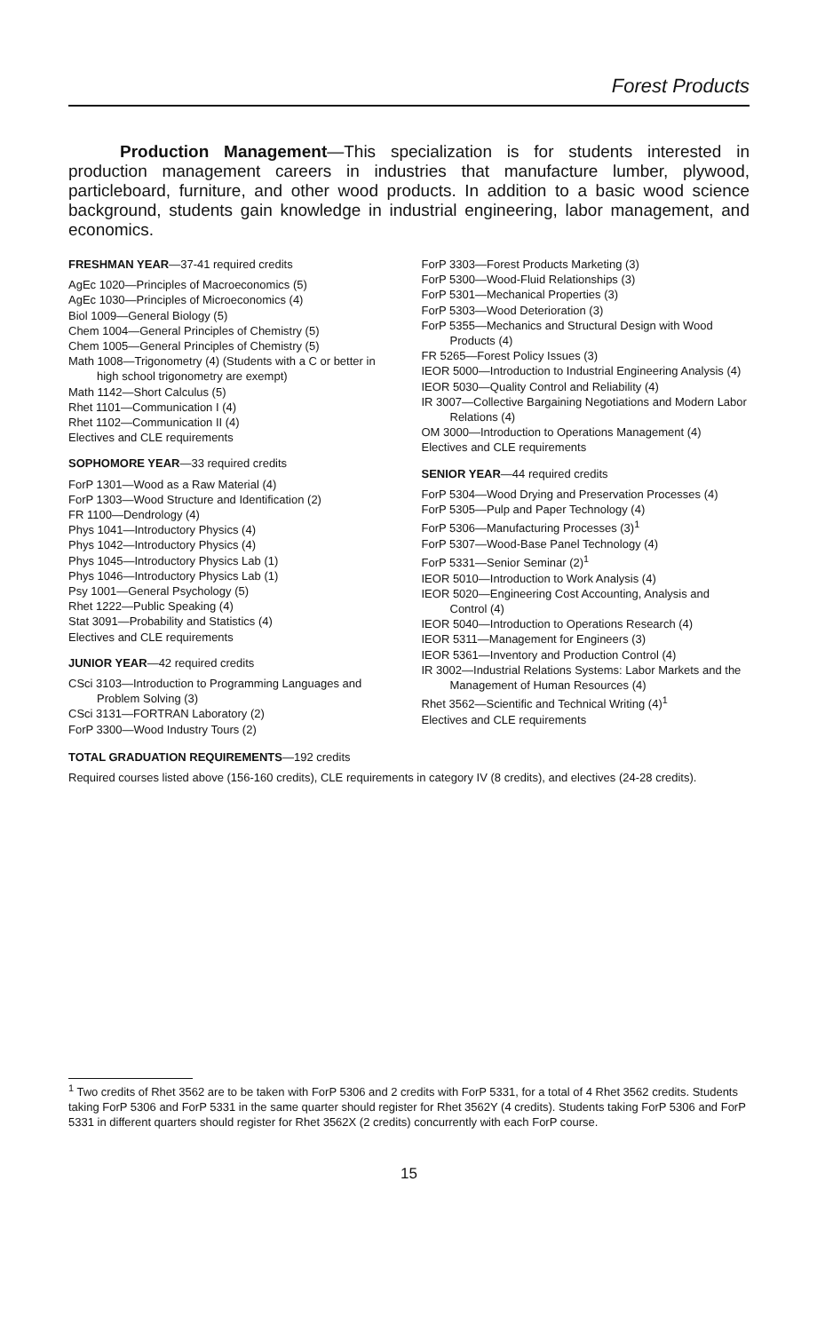Forest Products
Production Management—This specialization is for students interested in production management careers in industries that manufacture lumber, plywood, particleboard, furniture, and other wood products. In addition to a basic wood science background, students gain knowledge in industrial engineering, labor management, and economics.
FRESHMAN YEAR—37-41 required credits
AgEc 1020—Principles of Macroeconomics (5)
AgEc 1030—Principles of Microeconomics (4)
Biol 1009—General Biology (5)
Chem 1004—General Principles of Chemistry (5)
Chem 1005—General Principles of Chemistry (5)
Math 1008—Trigonometry (4) (Students with a C or better in high school trigonometry are exempt)
Math 1142—Short Calculus (5)
Rhet 1101—Communication I (4)
Rhet 1102—Communication II (4)
Electives and CLE requirements
SOPHOMORE YEAR—33 required credits
ForP 1301—Wood as a Raw Material (4)
ForP 1303—Wood Structure and Identification (2)
FR 1100—Dendrology (4)
Phys 1041—Introductory Physics (4)
Phys 1042—Introductory Physics (4)
Phys 1045—Introductory Physics Lab (1)
Phys 1046—Introductory Physics Lab (1)
Psy 1001—General Psychology (5)
Rhet 1222—Public Speaking (4)
Stat 3091—Probability and Statistics (4)
Electives and CLE requirements
JUNIOR YEAR—42 required credits
CSci 3103—Introduction to Programming Languages and Problem Solving (3)
CSci 3131—FORTRAN Laboratory (2)
ForP 3300—Wood Industry Tours (2)
ForP 3303—Forest Products Marketing (3)
ForP 5300—Wood-Fluid Relationships (3)
ForP 5301—Mechanical Properties (3)
ForP 5303—Wood Deterioration (3)
ForP 5355—Mechanics and Structural Design with Wood Products (4)
FR 5265—Forest Policy Issues (3)
IEOR 5000—Introduction to Industrial Engineering Analysis (4)
IEOR 5030—Quality Control and Reliability (4)
IR 3007—Collective Bargaining Negotiations and Modern Labor Relations (4)
OM 3000—Introduction to Operations Management (4)
Electives and CLE requirements
SENIOR YEAR—44 required credits
ForP 5304—Wood Drying and Preservation Processes (4)
ForP 5305—Pulp and Paper Technology (4)
ForP 5306—Manufacturing Processes (3)<sup>1</sup>
ForP 5307—Wood-Base Panel Technology (4)
ForP 5331—Senior Seminar (2)<sup>1</sup>
IEOR 5010—Introduction to Work Analysis (4)
IEOR 5020—Engineering Cost Accounting, Analysis and Control (4)
IEOR 5040—Introduction to Operations Research (4)
IEOR 5311—Management for Engineers (3)
IEOR 5361—Inventory and Production Control (4)
IR 3002—Industrial Relations Systems: Labor Markets and the Management of Human Resources (4)
Rhet 3562—Scientific and Technical Writing (4)<sup>1</sup>
Electives and CLE requirements
TOTAL GRADUATION REQUIREMENTS—192 credits
Required courses listed above (156-160 credits), CLE requirements in category IV (8 credits), and electives (24-28 credits).
<sup>1</sup> Two credits of Rhet 3562 are to be taken with ForP 5306 and 2 credits with ForP 5331, for a total of 4 Rhet 3562 credits. Students taking ForP 5306 and ForP 5331 in the same quarter should register for Rhet 3562Y (4 credits). Students taking ForP 5306 and ForP 5331 in different quarters should register for Rhet 3562X (2 credits) concurrently with each ForP course.
15